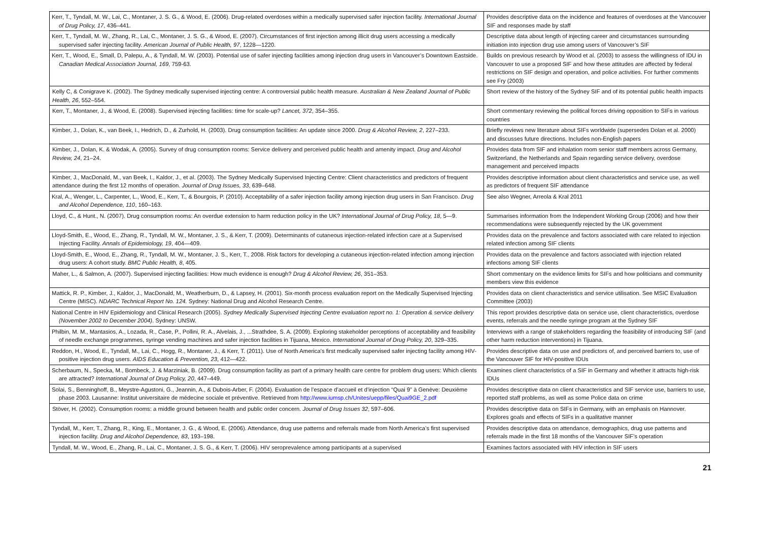| Kerr, T., Tyndall, M. W., Lai, C., Montaner, J. S. G., & Wood, E. (2006). Drug-related overdoses within a medically supervised safer injection facility. International Journal of Drug Policy, 17 , 436–441. | Provides descriptive data on the incidence and features of overdoses at the Vancouver SIF and responses made by staff |
| Kerr, T., Tyndall, M. W., Zhang, R., Lai, C., Montaner, J. S. G., & Wood, E. (2007). Circumstances of first injection among illicit drug users accessing a medically supervised safer injecting facility. American Journal of Public Health, 97 , 1228—1220. | Descriptive data about length of injecting career and circumstances surrounding initiation into injection drug use among users of Vancouver’s SIF |
| Kerr, T., Wood, E., Small, D, Palepu, A., & Tyndall, M. W. (2003). Potential use of safer injecting facilities among injection drug users in Vancouver’s Downtown Eastside. Canadian Medical Association Journal, 169 , 759-63. | Builds on previous research by Wood et al. (2003) to assess the willingness of IDU in Vancouver to use a proposed SIF and how these attitudes are affected by federal restrictions on SIF design and operation, and police activities. For further comments see Fry (2003) |
| Kelly C, & Conigrave K. (2002). The Sydney medically supervised injecting centre: A controversial public health measure. Australian & New Zealand Journal of Public Health, 26 , 552–554. | Short review of the history of the Sydney SIF and of its potential public health impacts |
| Kerr, T., Montaner, J., & Wood, E. (2008). Supervised injecting facilities: time for scale-up? Lancet, 372 , 354–355. | Short commentary reviewing the political forces driving opposition to SIFs in various countries |
| Kimber, J., Dolan, K., van Beek, I., Hedrich, D., & Zurhold, H. (2003). Drug consumption facilities: An update since 2000. Drug & Alcohol Review, 2 , 227–233. | Briefly reviews new literature about SIFs worldwide (supersedes Dolan et al. 2000) and discusses future directions. Includes non-English papers |
| Kimber, J., Dolan, K. & Wodak, A. (2005). Survey of drug consumption rooms: Service delivery and perceived public health and amenity impact. Drug and Alcohol Review, 24 , 21–24. | Provides data from SIF and inhalation room senior staff members across Germany, Switzerland, the Netherlands and Spain regarding service delivery, overdose management and perceived impacts |
| Kimber, J., MacDonald, M., van Beek, I., Kaldor, J., et al. (2003). The Sydney Medically Supervised Injecting Centre: Client characteristics and predictors of frequent attendance during the first 12 months of operation. Journal of Drug Issues, 33 , 639–648. | Provides descriptive information about client characteristics and service use, as well as predictors of frequent SIF attendance |
| Kral, A., Wenger, L., Carpenter, L., Wood, E., Kerr, T., & Bourgois, P. (2010). Acceptability of a safer injection facility among injection drug users in San Francisco. Drug and Alcohol Dependence, 110 , 160–163. | See also Wegner, Arreola & Kral 2011 |
| Lloyd, C., & Hunt., N. (2007). Drug consumption rooms: An overdue extension to harm reduction policy in the UK? International Journal of Drug Policy, 18 , 5—9. | Summarises information from the Independent Working Group (2006) and how their recommendations were subsequently rejected by the UK government |
| Lloyd-Smith, E., Wood, E., Zhang, R., Tyndall, M. W., Montaner, J. S., & Kerr, T. (2009). Determinants of cutaneous injection-related infection care at a Supervised Injecting Facility. Annals of Epidemiology, 19 , 404—409. | Provides data on the prevalence and factors associated with care related to injection related infection among SIF clients |
| Lloyd-Smith, E., Wood, E., Zhang, R., Tyndall, M. W., Montaner, J. S., Kerr, T., 2008. Risk factors for developing a cutaneous injection-related infection among injection drug users: A cohort study. BMC Public Health, 8 , 405. | Provides data on the prevalence and factors associated with injection related infections among SIF clients |
| Maher, L., & Salmon, A. (2007). Supervised injecting facilities: How much evidence is enough? Drug & Alcohol Review, 26 , 351–353. | Short commentary on the evidence limits for SIFs and how politicians and community members view this evidence |
| Mattick, R. P., Kimber, J., Kaldor, J., MacDonald, M., Weatherburn, D., & Lapsey, H. (2001). Six-month process evaluation report on the Medically Supervised Injecting Centre (MISC). NDARC Technical Report No. 124. Sydney: National Drug and Alcohol Research Centre. | Provides data on client characteristics and service utilisation. See MSIC Evaluation Committee (2003) |
| National Centre in HIV Epidemiology and Clinical Research (2005). Sydney Medically Supervised Injecting Centre evaluation report no. 1: Operation & service delivery (November 2002 to December 2004) . Sydney: UNSW. | This report provides descriptive data on service use, client characteristics, overdose events, referrals and the needle syringe program at the Sydney SIF |
| Philbin, M. M., Mantasios, A., Lozada, R., Case, P., Pollini, R. A., Alvelais, J., ...Strathdee, S. A. (2009). Exploring stakeholder perceptions of acceptability and feasibility of needle exchange programmes, syringe vending machines and safer injection facilities in Tijuana, Mexico. International Journal of Drug Policy, 20 , 329–335. | Interviews with a range of stakeholders regarding the feasibility of introducing SIF (and other harm reduction interventions) in Tijuana. |
| Reddon, H., Wood, E., Tyndall, M., Lai, C., Hogg, R., Montaner, J., & Kerr, T. (2011). Use of North America's first medically supervised safer injecting facility among HIV-positive injection drug users. AIDS Education & Prevention, 23 , 412—422. | Provides descriptive data on use and predictors of, and perceived barriers to, use of the Vancouver SIF for HIV-positive IDUs |
| Scherbaum, N., Specka, M., Bombeck, J. & Marziniak, B. (2009). Drug consumption facility as part of a primary health care centre for problem drug users: Which clients are attracted? International Journal of Drug Policy, 20 , 447–449. | Examines client characteristics of a SIF in Germany and whether it attracts high-risk IDUs |
| Solai, S., Benninghoff, B., Meystre-Agustoni, G., Jeannin, A., & Dubois-Arber, F. (2004). Evaluation de l’espace d’accueil et d’injection “Quai 9” à Genève: Deuxième phase 2003. Lausanne: Institut universitaire de médecine sociale et préventive. Retrieved from http://www.iumsp.ch/Unites/uepp/files/Quai9GE_2.pdf | Provides descriptive data on client characteristics and SIF service use, barriers to use, reported staff problems, as well as some Police data on crime |
| Stöver, H. (2002). Consumption rooms: a middle ground between health and public order concern. Journal of Drug Issues 32 , 597–606. | Provides descriptive data on SIFs in Germany, with an emphasis on Hannover. Explores goals and effects of SIFs in a qualitative manner |
| Tyndall, M., Kerr, T., Zhang, R., King, E., Montaner, J. G., & Wood, E. (2006). Attendance, drug use patterns and referrals made from North America’s first supervised injection facility. Drug and Alcohol Dependence, 83 , 193–198. | Provides descriptive data on attendance, demographics, drug use patterns and referrals made in the first 18 months of the Vancouver SIF’s operation |
| Tyndall, M. W., Wood, E., Zhang, R., Lai, C., Montaner, J. S. G., & Kerr, T. (2006). HIV seroprevalence among participants at a supervised | Examines factors associated with HIV infection in SIF users |
21